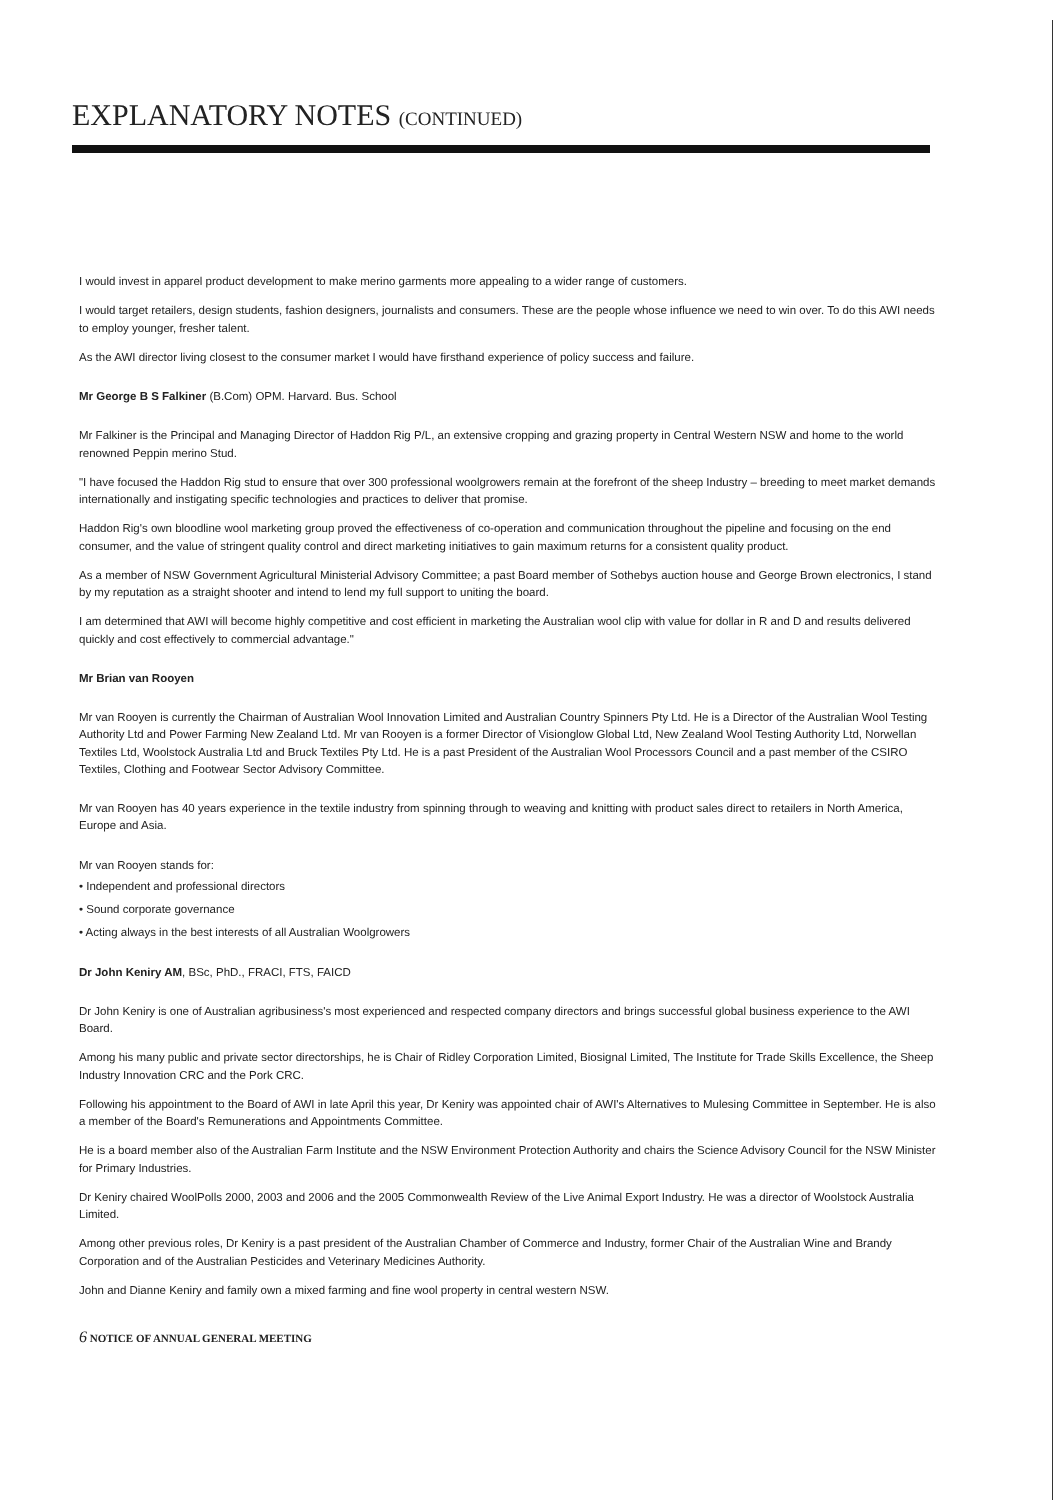EXPLANATORY NOTES (CONTINUED)
I would invest in apparel product development to make merino garments more appealing to a wider range of customers.
I would target retailers, design students, fashion designers, journalists and consumers. These are the people whose influence we need to win over. To do this AWI needs to employ younger, fresher talent.
As the AWI director living closest to the consumer market I would have firsthand experience of policy success and failure.
Mr George B S Falkiner (B.Com) OPM. Harvard. Bus. School
Mr Falkiner is the Principal and Managing Director of Haddon Rig P/L, an extensive cropping and grazing property in Central Western NSW and home to the world renowned Peppin merino Stud.
"I have focused the Haddon Rig stud to ensure that over 300 professional woolgrowers remain at the forefront of the sheep Industry – breeding to meet market demands internationally and instigating specific technologies and practices to deliver that promise.
Haddon Rig's own bloodline wool marketing group proved the effectiveness of co-operation and communication throughout the pipeline and focusing on the end consumer, and the value of stringent quality control and direct marketing initiatives to gain maximum returns for a consistent quality product.
As a member of NSW Government Agricultural Ministerial Advisory Committee; a past Board member of Sothebys auction house and George Brown electronics, I stand by my reputation as a straight shooter and intend to lend my full support to uniting the board.
I am determined that AWI will become highly competitive and cost efficient in marketing the Australian wool clip with value for dollar in R and D and results delivered quickly and cost effectively to commercial advantage."
Mr Brian van Rooyen
Mr van Rooyen is currently the Chairman of Australian Wool Innovation Limited and Australian Country Spinners Pty Ltd. He is a Director of the Australian Wool Testing Authority Ltd and Power Farming New Zealand Ltd. Mr van Rooyen is a former Director of Visionglow Global Ltd, New Zealand Wool Testing Authority Ltd, Norwellan Textiles Ltd, Woolstock Australia Ltd and Bruck Textiles Pty Ltd. He is a past President of the Australian Wool Processors Council and a past member of the CSIRO Textiles, Clothing and Footwear Sector Advisory Committee.
Mr van Rooyen has 40 years experience in the textile industry from spinning through to weaving and knitting with product sales direct to retailers in North America, Europe and Asia.
Mr van Rooyen stands for:
• Independent and professional directors
• Sound corporate governance
• Acting always in the best interests of all Australian Woolgrowers
Dr John Keniry AM, BSc, PhD., FRACI, FTS, FAICD
Dr John Keniry is one of Australian agribusiness's most experienced and respected company directors and brings successful global business experience to the AWI Board.
Among his many public and private sector directorships, he is Chair of Ridley Corporation Limited, Biosignal Limited, The Institute for Trade Skills Excellence, the Sheep Industry Innovation CRC and the Pork CRC.
Following his appointment to the Board of AWI in late April this year, Dr Keniry was appointed chair of AWI's Alternatives to Mulesing Committee in September. He is also a member of the Board's Remunerations and Appointments Committee.
He is a board member also of the Australian Farm Institute and the NSW Environment Protection Authority and chairs the Science Advisory Council for the NSW Minister for Primary Industries.
Dr Keniry chaired WoolPolls 2000, 2003 and 2006 and the 2005 Commonwealth Review of the Live Animal Export Industry. He was a director of Woolstock Australia Limited.
Among other previous roles, Dr Keniry is a past president of the Australian Chamber of Commerce and Industry, former Chair of the Australian Wine and Brandy Corporation and of the Australian Pesticides and Veterinary Medicines Authority.
John and Dianne Keniry and family own a mixed farming and fine wool property in central western NSW.
6 NOTICE OF ANNUAL GENERAL MEETING